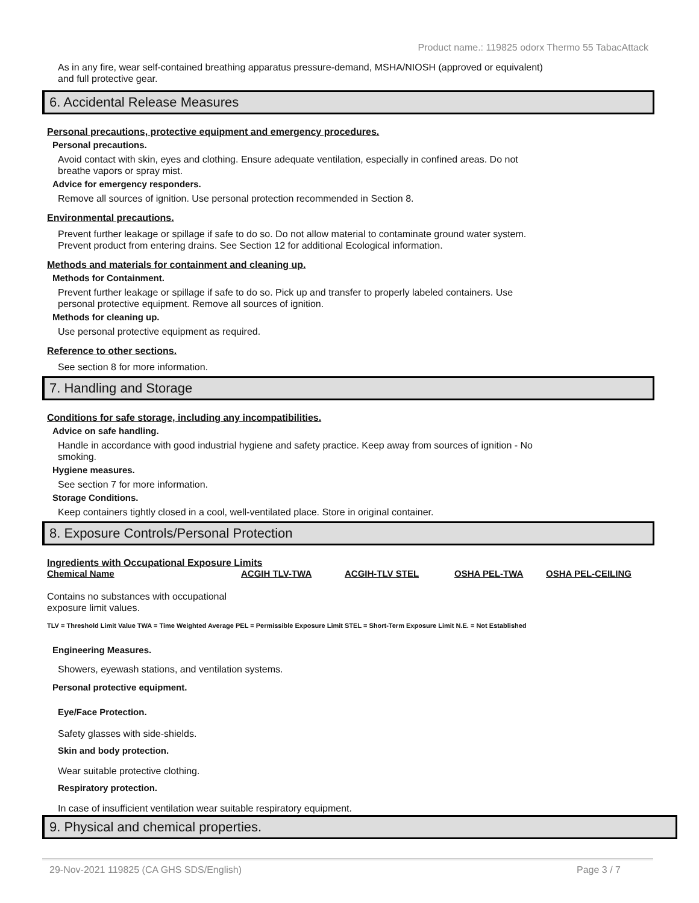Product name.: 119825 odorx Thermo 55 TabacAttack
As in any fire, wear self-contained breathing apparatus pressure-demand, MSHA/NIOSH (approved or equivalent)
and full protective gear.
6. Accidental Release Measures
Personal precautions, protective equipment and emergency procedures.
Personal precautions.
Avoid contact with skin, eyes and clothing. Ensure adequate ventilation, especially in confined areas. Do not
breathe vapors or spray mist.
Advice for emergency responders.
Remove all sources of ignition. Use personal protection recommended in Section 8.
Environmental precautions.
Prevent further leakage or spillage if safe to do so. Do not allow material to contaminate ground water system.
Prevent product from entering drains. See Section 12 for additional Ecological information.
Methods and materials for containment and cleaning up.
Methods for Containment.
Prevent further leakage or spillage if safe to do so. Pick up and transfer to properly labeled containers. Use
personal protective equipment. Remove all sources of ignition.
Methods for cleaning up.
Use personal protective equipment as required.
Reference to other sections.
See section 8 for more information.
7. Handling and Storage
Conditions for safe storage, including any incompatibilities.
Advice on safe handling.
Handle in accordance with good industrial hygiene and safety practice. Keep away from sources of ignition - No
smoking.
Hygiene measures.
See section 7 for more information.
Storage Conditions.
Keep containers tightly closed in a cool, well-ventilated place. Store in original container.
8. Exposure Controls/Personal Protection
Ingredients with Occupational Exposure Limits
| Chemical Name | ACGIH TLV-TWA | ACGIH-TLV STEL | OSHA PEL-TWA | OSHA PEL-CEILING |
| --- | --- | --- | --- | --- |
Contains no substances with occupational
exposure limit values.
TLV = Threshold Limit Value TWA = Time Weighted Average PEL = Permissible Exposure Limit STEL = Short-Term Exposure Limit N.E. = Not Established
Engineering Measures.
Showers, eyewash stations, and ventilation systems.
Personal protective equipment.
Eye/Face Protection.
Safety glasses with side-shields.
Skin and body protection.
Wear suitable protective clothing.
Respiratory protection.
In case of insufficient ventilation wear suitable respiratory equipment.
9. Physical and chemical properties.
29-Nov-2021 119825 (CA GHS SDS/English) Page 3 / 7